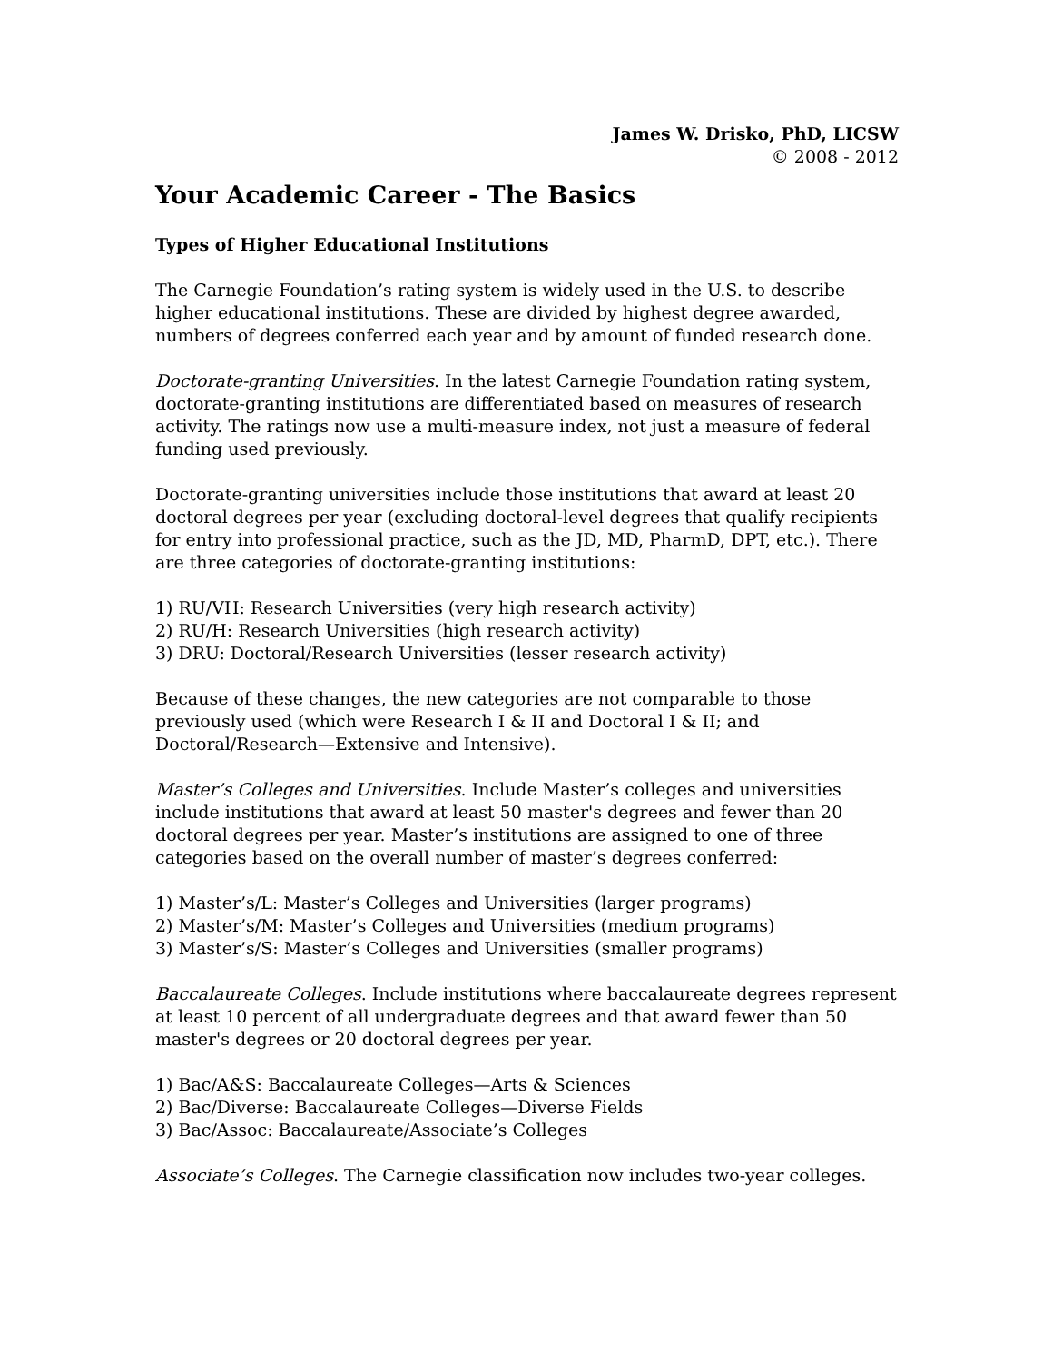James W. Drisko, PhD, LICSW
© 2008 - 2012
Your Academic Career - The Basics
Types of Higher Educational Institutions
The Carnegie Foundation’s rating system is widely used in the U.S. to describe higher educational institutions. These are divided by highest degree awarded, numbers of degrees conferred each year and by amount of funded research done.
Doctorate-granting Universities. In the latest Carnegie Foundation rating system, doctorate-granting institutions are differentiated based on measures of research activity. The ratings now use a multi-measure index, not just a measure of federal funding used previously.
Doctorate-granting universities include those institutions that award at least 20 doctoral degrees per year (excluding doctoral-level degrees that qualify recipients for entry into professional practice, such as the JD, MD, PharmD, DPT, etc.). There are three categories of doctorate-granting institutions:
1) RU/VH: Research Universities (very high research activity)
2) RU/H: Research Universities (high research activity)
3) DRU: Doctoral/Research Universities (lesser research activity)
Because of these changes, the new categories are not comparable to those previously used (which were Research I & II and Doctoral I & II; and Doctoral/Research—Extensive and Intensive).
Master’s Colleges and Universities. Include Master’s colleges and universities include institutions that award at least 50 master's degrees and fewer than 20 doctoral degrees per year. Master’s institutions are assigned to one of three categories based on the overall number of master’s degrees conferred:
1) Master’s/L: Master’s Colleges and Universities (larger programs)
2) Master’s/M: Master’s Colleges and Universities (medium programs)
3) Master’s/S: Master’s Colleges and Universities (smaller programs)
Baccalaureate Colleges. Include institutions where baccalaureate degrees represent at least 10 percent of all undergraduate degrees and that award fewer than 50 master's degrees or 20 doctoral degrees per year.
1) Bac/A&S: Baccalaureate Colleges—Arts & Sciences
2) Bac/Diverse: Baccalaureate Colleges—Diverse Fields
3) Bac/Assoc: Baccalaureate/Associate’s Colleges
Associate’s Colleges. The Carnegie classification now includes two-year colleges.